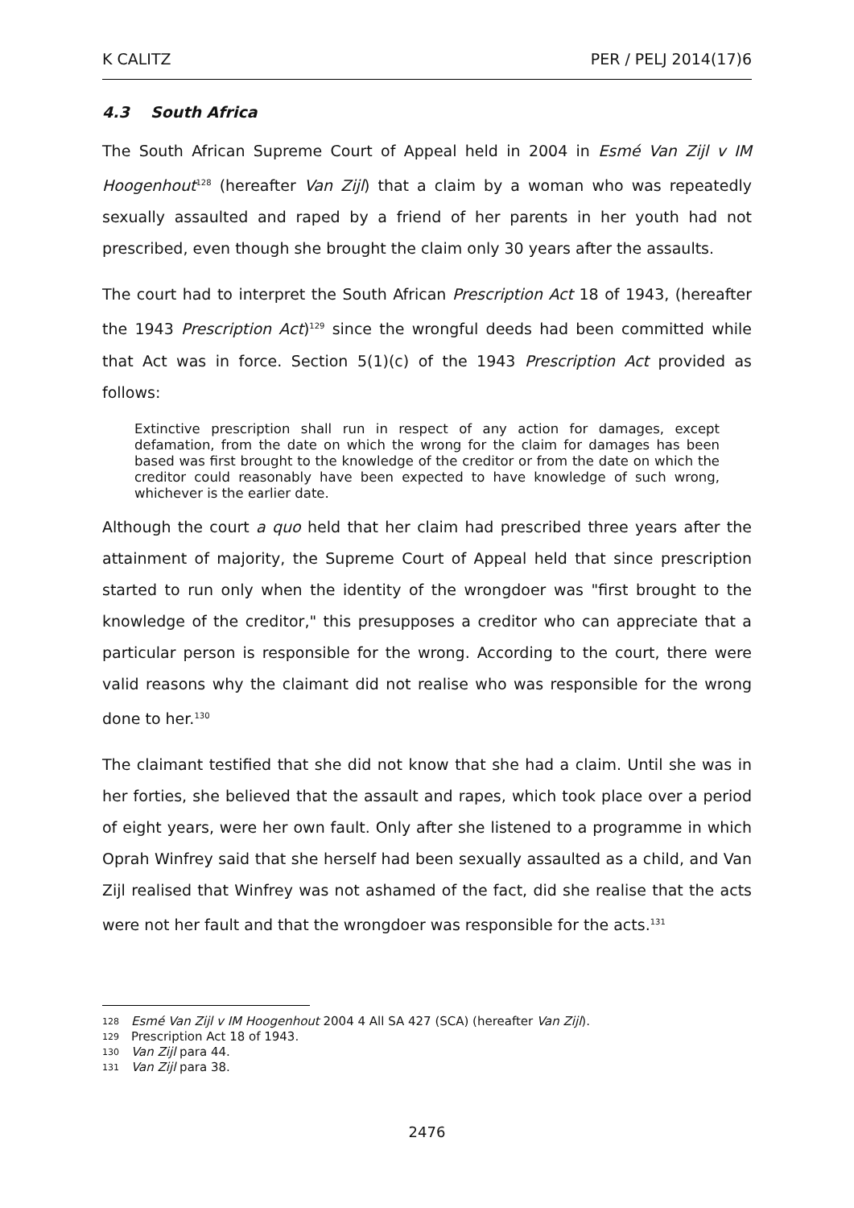K CALITZ PER / PELJ 2014(17)6
4.3 South Africa
The South African Supreme Court of Appeal held in 2004 in Esmé Van Zijl v IM Hoogenhout<sup>128</sup> (hereafter Van Zijl) that a claim by a woman who was repeatedly sexually assaulted and raped by a friend of her parents in her youth had not prescribed, even though she brought the claim only 30 years after the assaults.
The court had to interpret the South African Prescription Act 18 of 1943, (hereafter the 1943 Prescription Act)<sup>129</sup> since the wrongful deeds had been committed while that Act was in force. Section 5(1)(c) of the 1943 Prescription Act provided as follows:
Extinctive prescription shall run in respect of any action for damages, except defamation, from the date on which the wrong for the claim for damages has been based was first brought to the knowledge of the creditor or from the date on which the creditor could reasonably have been expected to have knowledge of such wrong, whichever is the earlier date.
Although the court a quo held that her claim had prescribed three years after the attainment of majority, the Supreme Court of Appeal held that since prescription started to run only when the identity of the wrongdoer was "first brought to the knowledge of the creditor," this presupposes a creditor who can appreciate that a particular person is responsible for the wrong. According to the court, there were valid reasons why the claimant did not realise who was responsible for the wrong done to her.<sup>130</sup>
The claimant testified that she did not know that she had a claim. Until she was in her forties, she believed that the assault and rapes, which took place over a period of eight years, were her own fault. Only after she listened to a programme in which Oprah Winfrey said that she herself had been sexually assaulted as a child, and Van Zijl realised that Winfrey was not ashamed of the fact, did she realise that the acts were not her fault and that the wrongdoer was responsible for the acts.<sup>131</sup>
128 Esmé Van Zijl v IM Hoogenhout 2004 4 All SA 427 (SCA) (hereafter Van Zijl).
129 Prescription Act 18 of 1943.
130 Van Zijl para 44.
131 Van Zijl para 38.
2476